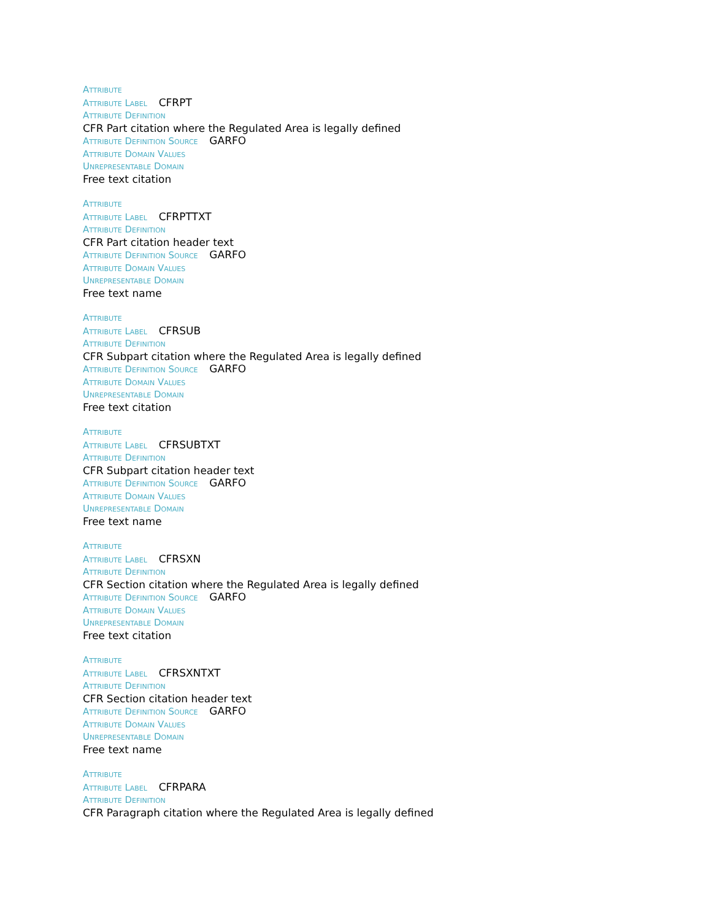Attribute
Attribute Label CFRPT
Attribute Definition
CFR Part citation where the Regulated Area is legally defined
Attribute Definition Source GARFO
Attribute Domain Values
Unrepresentable Domain
Free text citation
Attribute
Attribute Label CFRPTTXT
Attribute Definition
CFR Part citation header text
Attribute Definition Source GARFO
Attribute Domain Values
Unrepresentable Domain
Free text name
Attribute
Attribute Label CFRSUB
Attribute Definition
CFR Subpart citation where the Regulated Area is legally defined
Attribute Definition Source GARFO
Attribute Domain Values
Unrepresentable Domain
Free text citation
Attribute
Attribute Label CFRSUBTXT
Attribute Definition
CFR Subpart citation header text
Attribute Definition Source GARFO
Attribute Domain Values
Unrepresentable Domain
Free text name
Attribute
Attribute Label CFRSXN
Attribute Definition
CFR Section citation where the Regulated Area is legally defined
Attribute Definition Source GARFO
Attribute Domain Values
Unrepresentable Domain
Free text citation
Attribute
Attribute Label CFRSXNTXT
Attribute Definition
CFR Section citation header text
Attribute Definition Source GARFO
Attribute Domain Values
Unrepresentable Domain
Free text name
Attribute
Attribute Label CFRPARA
Attribute Definition
CFR Paragraph citation where the Regulated Area is legally defined